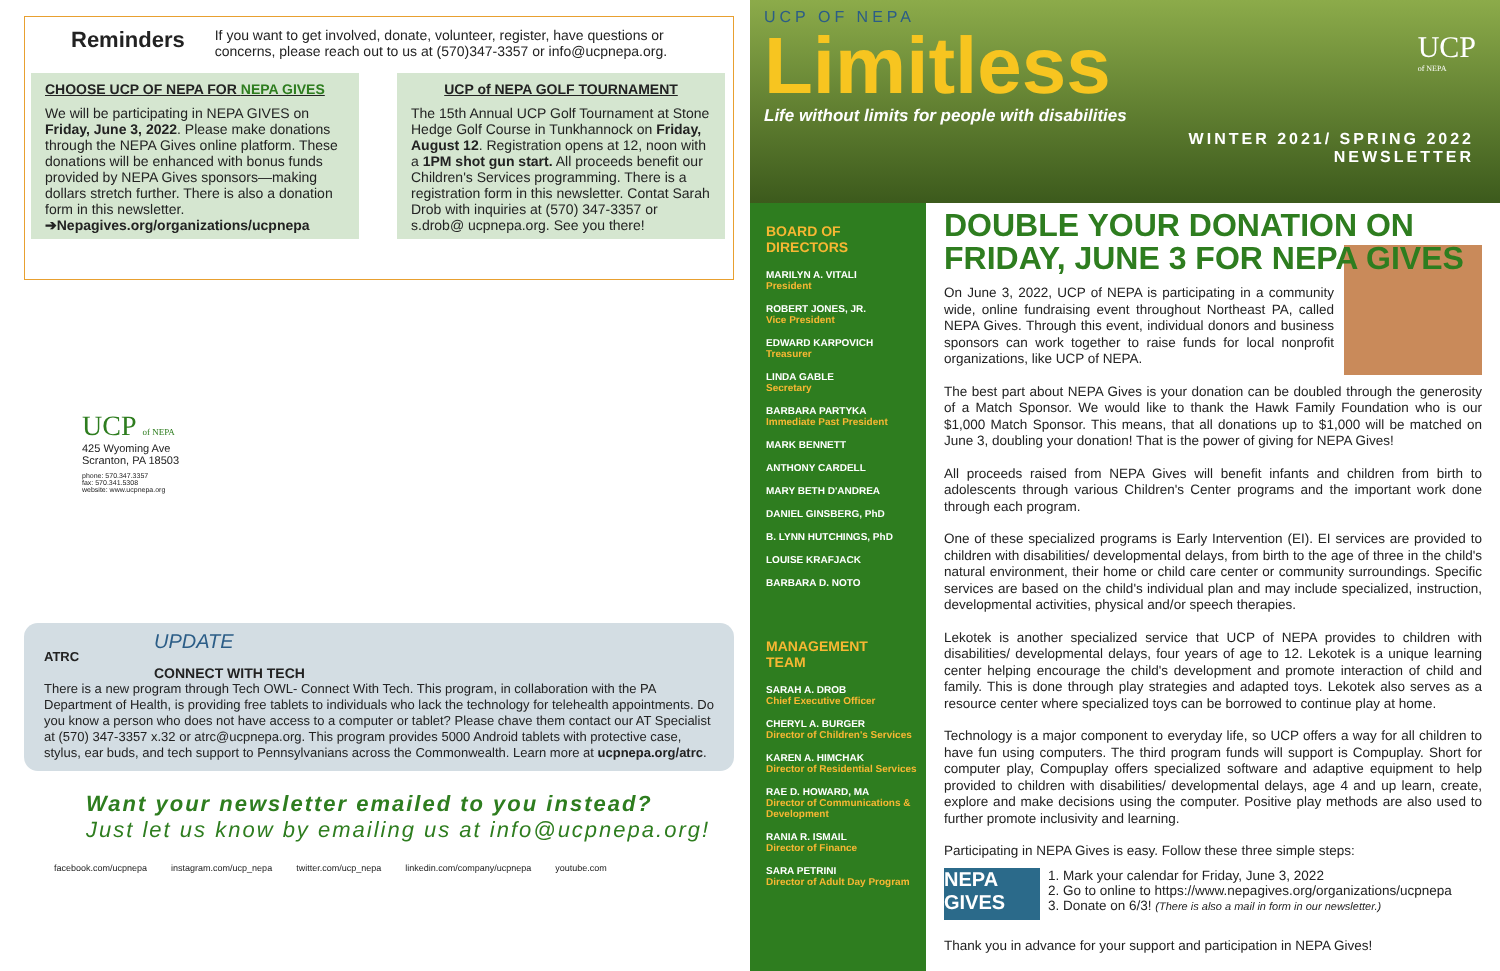Reminders
If you want to get involved, donate, volunteer, register, have questions or concerns, please reach out to us at (570)347-3357 or info@ucpnepa.org.
CHOOSE UCP OF NEPA FOR NEPA GIVES
We will be participating in NEPA GIVES on Friday, June 3, 2022. Please make donations through the NEPA Gives online platform. These donations will be enhanced with bonus funds provided by NEPA Gives sponsors—making dollars stretch further. There is also a donation form in this newsletter.
➔Nepagives.org/organizations/ucpnepa
UCP of NEPA GOLF TOURNAMENT
The 15th Annual UCP Golf Tournament at Stone Hedge Golf Course in Tunkhannock on Friday, August 12. Registration opens at 12, noon with a 1PM shot gun start. All proceeds benefit our Children's Services programming. There is a registration form in this newsletter. Contat Sarah Drob with inquiries at (570) 347-3357 or s.drob@ ucpnepa.org. See you there!
UCP of NEPA
425 Wyoming Ave
Scranton, PA 18503
phone: 570.347.3357
fax: 570.341.5308
website: www.ucpnepa.org
UPDATE
ATRC
CONNECT WITH TECH
There is a new program through Tech OWL- Connect With Tech. This program, in collaboration with the PA Department of Health, is providing free tablets to individuals who lack the technology for telehealth appointments. Do you know a person who does not have access to a computer or tablet? Please chave them contact our AT Specialist at (570) 347-3357 x.32 or atrc@ucpnepa.org. This program provides 5000 Android tablets with protective case, stylus, ear buds, and tech support to Pennsylvanians across the Commonwealth. Learn more at ucpnepa.org/atrc.
Want your newsletter emailed to you instead?
Just let us know by emailing us at info@ucpnepa.org!
facebook.com/ucpnepa instagram.com/ucp_nepa twitter.com/ucp_nepa linkedin.com/company/ucpnepa youtube.com
UCP OF NEPA
Limitless
Life without limits for people with disabilities
WINTER 2021/ SPRING 2022
NEWSLETTER
UCP
of NEPA
BOARD OF
DIRECTORS
MARILYN A. VITALI
President
ROBERT JONES, JR.
Vice President
EDWARD KARPOVICH
Treasurer
LINDA GABLE
Secretary
BARBARA PARTYKA
Immediate Past President
MARK BENNETT
ANTHONY CARDELL
MARY BETH D'ANDREA
DANIEL GINSBERG, PhD
B. LYNN HUTCHINGS, PhD
LOUISE KRAFJACK
BARBARA D. NOTO
MANAGEMENT TEAM
SARAH A. DROB
Chief Executive Officer
CHERYL A. BURGER
Director of Children's Services
KAREN A. HIMCHAK
Director of Residential Services
RAE D. HOWARD, MA
Director of Communications & Development
RANIA R. ISMAIL
Director of Finance
SARA PETRINI
Director of Adult Day Program
DOUBLE YOUR DONATION ON FRIDAY, JUNE 3 FOR NEPA GIVES
On June 3, 2022, UCP of NEPA is participating in a community wide, online fundraising event throughout Northeast PA, called NEPA Gives. Through this event, individual donors and business sponsors can work together to raise funds for local nonprofit organizations, like UCP of NEPA.
The best part about NEPA Gives is your donation can be doubled through the generosity of a Match Sponsor. We would like to thank the Hawk Family Foundation who is our $1,000 Match Sponsor. This means, that all donations up to $1,000 will be matched on June 3, doubling your donation! That is the power of giving for NEPA Gives!
All proceeds raised from NEPA Gives will benefit infants and children from birth to adolescents through various Children's Center programs and the important work done through each program.
One of these specialized programs is Early Intervention (EI). EI services are provided to children with disabilities/ developmental delays, from birth to the age of three in the child's natural environment, their home or child care center or community surroundings. Specific services are based on the child's individual plan and may include specialized, instruction, developmental activities, physical and/or speech therapies.
Lekotek is another specialized service that UCP of NEPA provides to children with disabilities/ developmental delays, four years of age to 12. Lekotek is a unique learning center helping encourage the child's development and promote interaction of child and family. This is done through play strategies and adapted toys. Lekotek also serves as a resource center where specialized toys can be borrowed to continue play at home.
Technology is a major component to everyday life, so UCP offers a way for all children to have fun using computers. The third program funds will support is Compuplay. Short for computer play, Compuplay offers specialized software and adaptive equipment to help provided to children with disabilities/ developmental delays, age 4 and up learn, create, explore and make decisions using the computer. Positive play methods are also used to further promote inclusivity and learning.
Participating in NEPA Gives is easy. Follow these three simple steps:
NEPA GIVES
1. Mark your calendar for Friday, June 3, 2022
2. Go to online to https://www.nepagives.org/organizations/ucpnepa
3. Donate on 6/3! (There is also a mail in form in our newsletter.)
Thank you in advance for your support and participation in NEPA Gives!